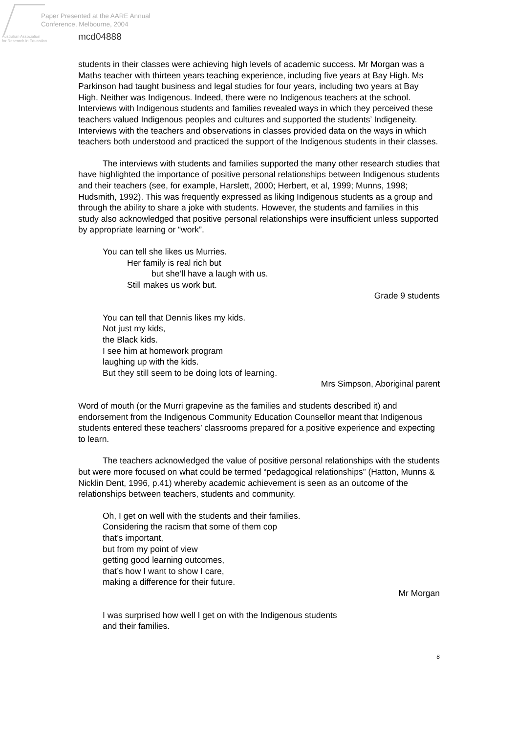Paper Presented at the AARE Annual
Conference, Melbourne, 2004
Australian Association
for Research in Education
mcd04888
students in their classes were achieving high levels of academic success. Mr Morgan was a Maths teacher with thirteen years teaching experience, including five years at Bay High. Ms Parkinson had taught business and legal studies for four years, including two years at Bay High. Neither was Indigenous. Indeed, there were no Indigenous teachers at the school. Interviews with Indigenous students and families revealed ways in which they perceived these teachers valued Indigenous peoples and cultures and supported the students’ Indigeneity. Interviews with the teachers and observations in classes provided data on the ways in which teachers both understood and practiced the support of the Indigenous students in their classes.
The interviews with students and families supported the many other research studies that have highlighted the importance of positive personal relationships between Indigenous students and their teachers (see, for example, Harslett, 2000; Herbert, et al, 1999; Munns, 1998; Hudsmith, 1992). This was frequently expressed as liking Indigenous students as a group and through the ability to share a joke with students. However, the students and families in this study also acknowledged that positive personal relationships were insufficient unless supported by appropriate learning or “work”.
You can tell she likes us Murries.
Her family is real rich but
but she’ll have a laugh with us.
Still makes us work but.
Grade 9 students
You can tell that Dennis likes my kids.
Not just my kids,
the Black kids.
I see him at homework program
laughing up with the kids.
But they still seem to be doing lots of learning.
Mrs Simpson, Aboriginal parent
Word of mouth (or the Murri grapevine as the families and students described it) and endorsement from the Indigenous Community Education Counsellor meant that Indigenous students entered these teachers’ classrooms prepared for a positive experience and expecting to learn.
The teachers acknowledged the value of positive personal relationships with the students but were more focused on what could be termed “pedagogical relationships” (Hatton, Munns & Nicklin Dent, 1996, p.41) whereby academic achievement is seen as an outcome of the relationships between teachers, students and community.
Oh, I get on well with the students and their families.
Considering the racism that some of them cop
that’s important,
but from my point of view
getting good learning outcomes,
that’s how I want to show I care,
making a difference for their future.
Mr Morgan
I was surprised how well I get on with the Indigenous students
and their families.
8